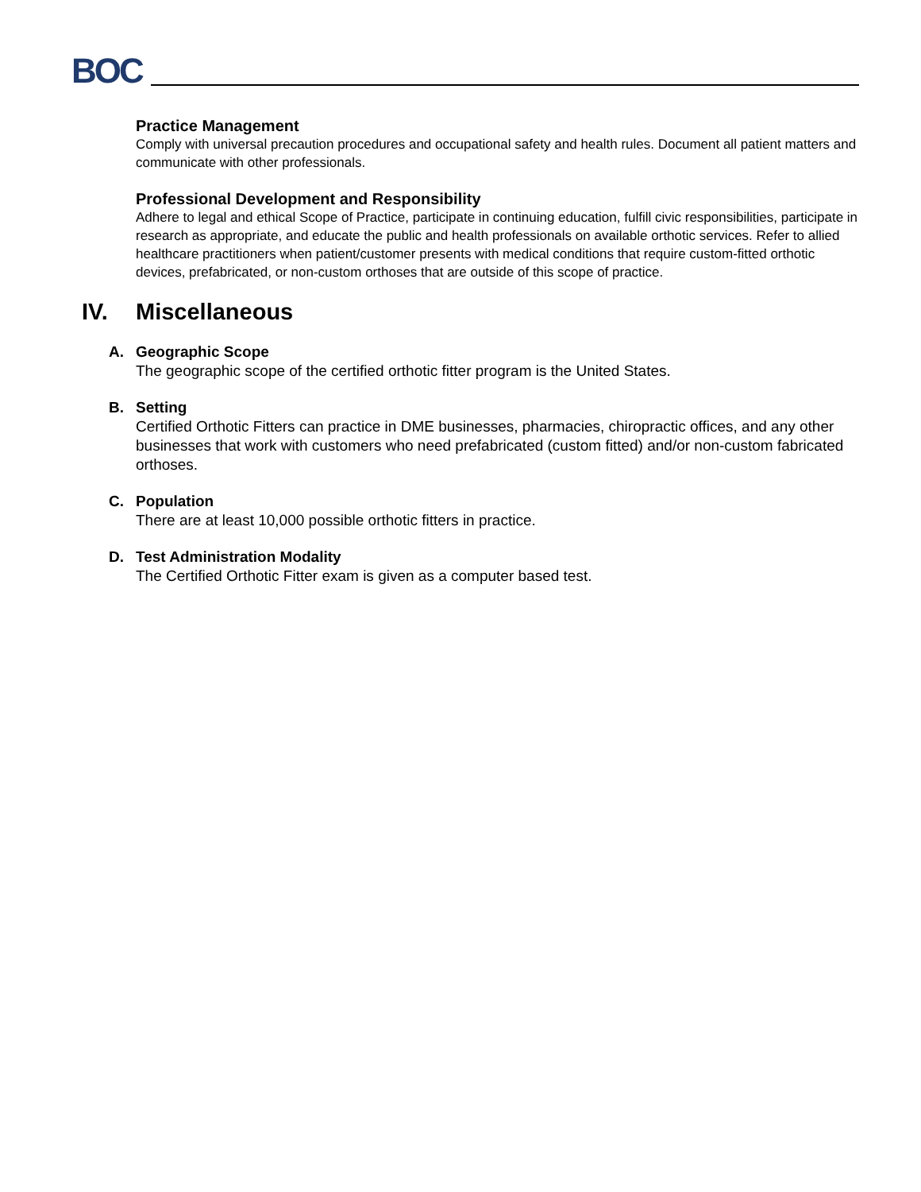BOC
Practice Management
Comply with universal precaution procedures and occupational safety and health rules. Document all patient matters and communicate with other professionals.
Professional Development and Responsibility
Adhere to legal and ethical Scope of Practice, participate in continuing education, fulfill civic responsibilities, participate in research as appropriate, and educate the public and health professionals on available orthotic services. Refer to allied healthcare practitioners when patient/customer presents with medical conditions that require custom-fitted orthotic devices, prefabricated, or non-custom orthoses that are outside of this scope of practice.
IV. Miscellaneous
A. Geographic Scope
The geographic scope of the certified orthotic fitter program is the United States.
B. Setting
Certified Orthotic Fitters can practice in DME businesses, pharmacies, chiropractic offices, and any other businesses that work with customers who need prefabricated (custom fitted) and/or non-custom fabricated orthoses.
C. Population
There are at least 10,000 possible orthotic fitters in practice.
D. Test Administration Modality
The Certified Orthotic Fitter exam is given as a computer based test.